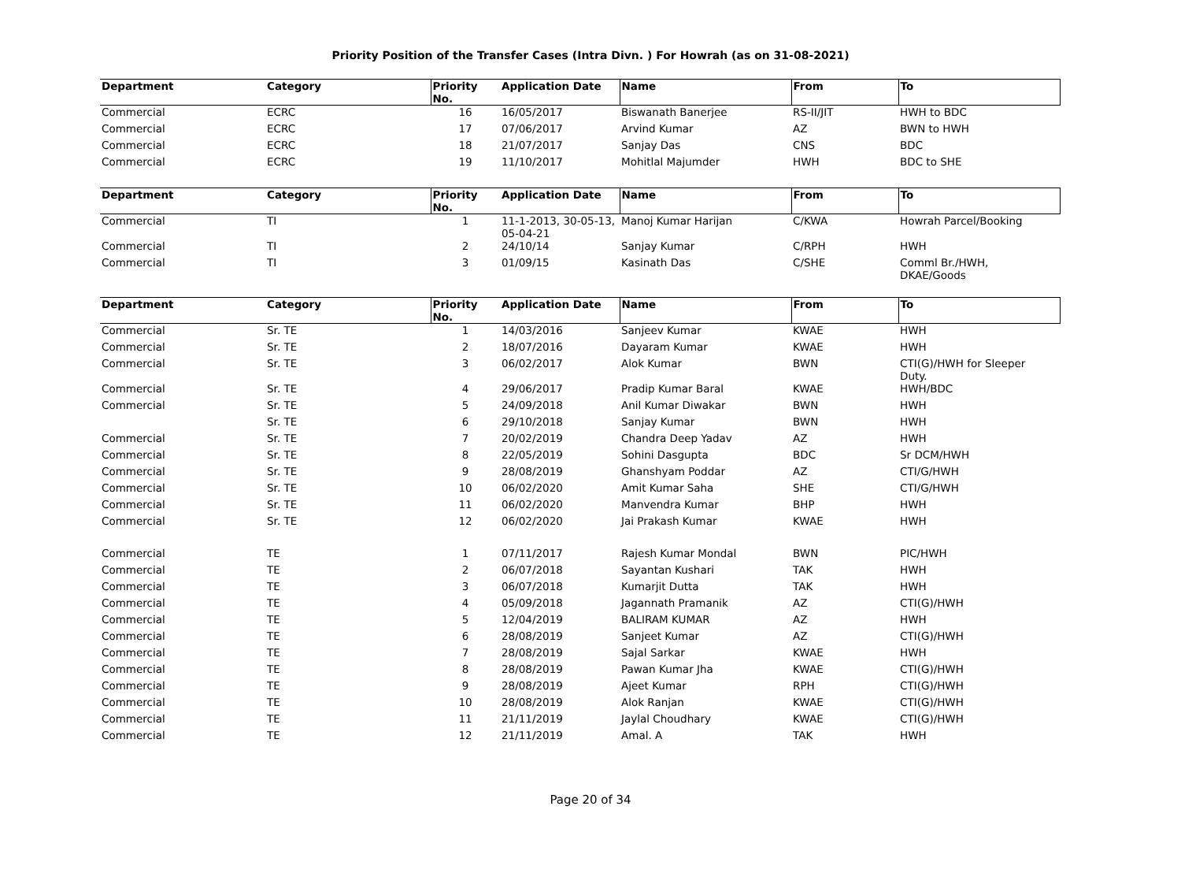Priority Position of the Transfer Cases (Intra Divn. ) For Howrah (as on 31-08-2021)
| Department | Category | Priority No. | Application Date | Name | From | To |
| --- | --- | --- | --- | --- | --- | --- |
| Commercial | ECRC | 16 | 16/05/2017 | Biswanath Banerjee | RS-II/JIT | HWH to BDC |
| Commercial | ECRC | 17 | 07/06/2017 | Arvind Kumar | AZ | BWN to HWH |
| Commercial | ECRC | 18 | 21/07/2017 | Sanjay Das | CNS | BDC |
| Commercial | ECRC | 19 | 11/10/2017 | Mohitlal Majumder | HWH | BDC to SHE |
| Department | Category | Priority No. | Application Date | Name | From | To |
| Commercial | TI | 1 | 11-1-2013, 30-05-13, 05-04-21 | Manoj Kumar Harijan | C/KWA | Howrah Parcel/Booking |
| Commercial | TI | 2 | 24/10/14 | Sanjay Kumar | C/RPH | HWH |
| Commercial | TI | 3 | 01/09/15 | Kasinath Das | C/SHE | Comml Br./HWH, DKAE/Goods |
| Department | Category | Priority No. | Application Date | Name | From | To |
| Commercial | Sr. TE | 1 | 14/03/2016 | Sanjeev Kumar | KWAE | HWH |
| Commercial | Sr. TE | 2 | 18/07/2016 | Dayaram Kumar | KWAE | HWH |
| Commercial | Sr. TE | 3 | 06/02/2017 | Alok Kumar | BWN | CTI(G)/HWH for Sleeper Duty. |
| Commercial | Sr. TE | 4 | 29/06/2017 | Pradip Kumar Baral | KWAE | HWH/BDC |
| Commercial | Sr. TE | 5 | 24/09/2018 | Anil Kumar Diwakar | BWN | HWH |
| | Sr. TE | 6 | 29/10/2018 | Sanjay Kumar | BWN | HWH |
| Commercial | Sr. TE | 7 | 20/02/2019 | Chandra Deep Yadav | AZ | HWH |
| Commercial | Sr. TE | 8 | 22/05/2019 | Sohini Dasgupta | BDC | Sr DCM/HWH |
| Commercial | Sr. TE | 9 | 28/08/2019 | Ghanshyam Poddar | AZ | CTI/G/HWH |
| Commercial | Sr. TE | 10 | 06/02/2020 | Amit Kumar Saha | SHE | CTI/G/HWH |
| Commercial | Sr. TE | 11 | 06/02/2020 | Manvendra Kumar | BHP | HWH |
| Commercial | Sr. TE | 12 | 06/02/2020 | Jai Prakash Kumar | KWAE | HWH |
| Commercial | TE | 1 | 07/11/2017 | Rajesh Kumar Mondal | BWN | PIC/HWH |
| Commercial | TE | 2 | 06/07/2018 | Sayantan Kushari | TAK | HWH |
| Commercial | TE | 3 | 06/07/2018 | Kumarjit Dutta | TAK | HWH |
| Commercial | TE | 4 | 05/09/2018 | Jagannath Pramanik | AZ | CTI(G)/HWH |
| Commercial | TE | 5 | 12/04/2019 | BALIRAM KUMAR | AZ | HWH |
| Commercial | TE | 6 | 28/08/2019 | Sanjeet Kumar | AZ | CTI(G)/HWH |
| Commercial | TE | 7 | 28/08/2019 | Sajal Sarkar | KWAE | HWH |
| Commercial | TE | 8 | 28/08/2019 | Pawan Kumar Jha | KWAE | CTI(G)/HWH |
| Commercial | TE | 9 | 28/08/2019 | Ajeet Kumar | RPH | CTI(G)/HWH |
| Commercial | TE | 10 | 28/08/2019 | Alok Ranjan | KWAE | CTI(G)/HWH |
| Commercial | TE | 11 | 21/11/2019 | Jaylal Choudhary | KWAE | CTI(G)/HWH |
| Commercial | TE | 12 | 21/11/2019 | Amal. A | TAK | HWH |
Page 20 of 34